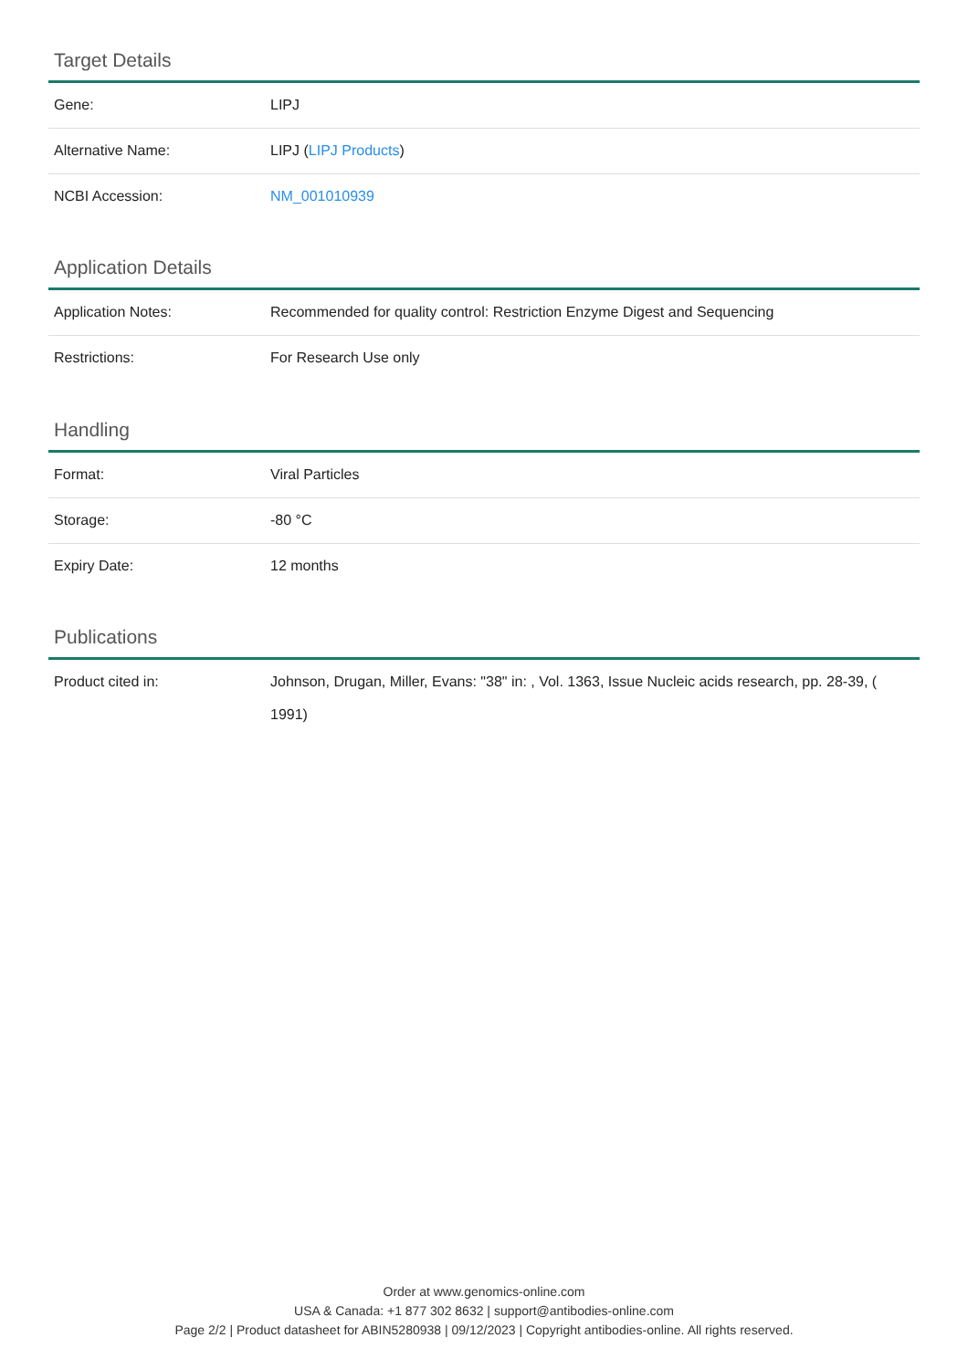Target Details
| Gene: | LIPJ |
| Alternative Name: | LIPJ ( LIPJ Products ) |
| NCBI Accession: | NM_001010939 |
Application Details
| Application Notes: | Recommended for quality control: Restriction Enzyme Digest and Sequencing |
| Restrictions: | For Research Use only |
Handling
| Format: | Viral Particles |
| Storage: | -80 °C |
| Expiry Date: | 12 months |
Publications
| Product cited in: | Johnson, Drugan, Miller, Evans: "38" in: , Vol. 1363, Issue Nucleic acids research, pp. 28-39, ( 1991) |
Order at www.genomics-online.com
USA & Canada: +1 877 302 8632 | support@antibodies-online.com
Page 2/2 | Product datasheet for ABIN5280938 | 09/12/2023 | Copyright antibodies-online. All rights reserved.